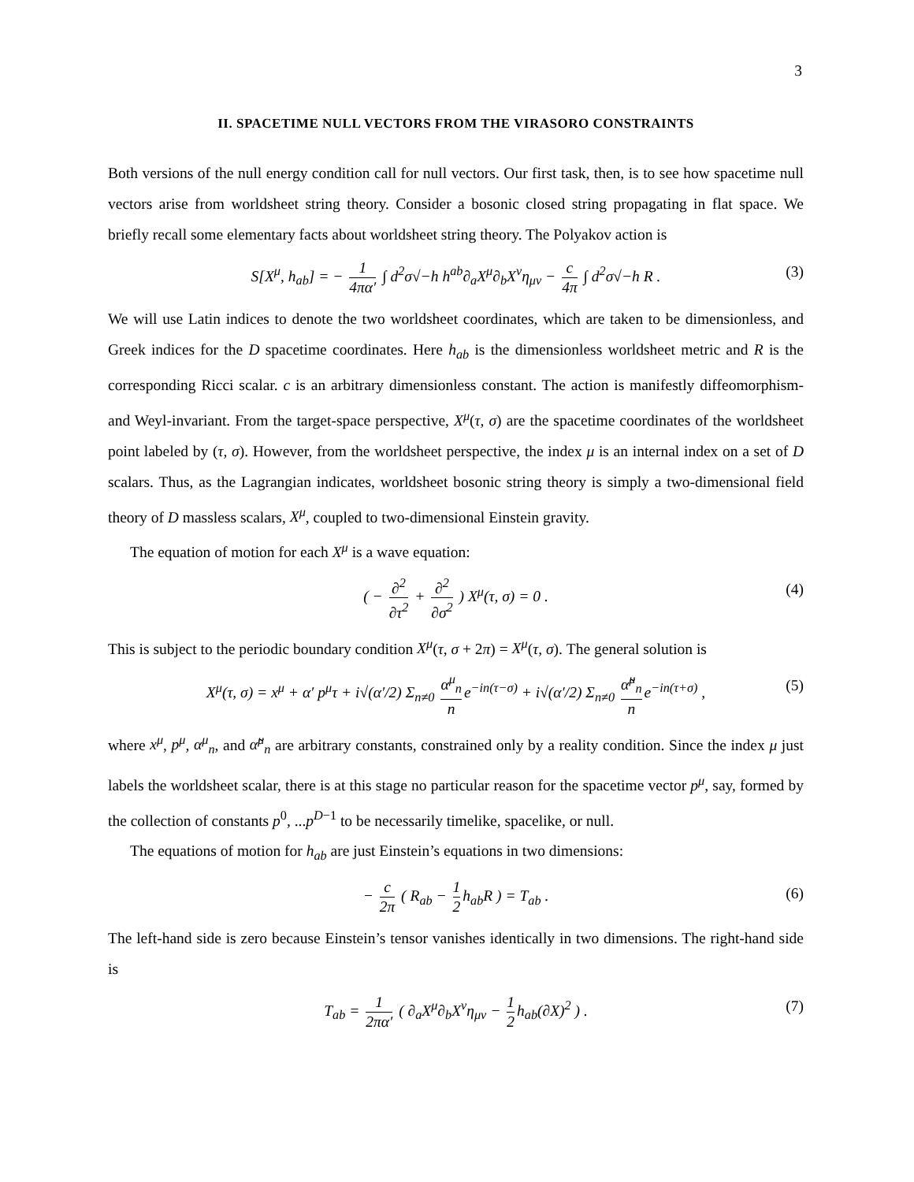3
II. SPACETIME NULL VECTORS FROM THE VIRASORO CONSTRAINTS
Both versions of the null energy condition call for null vectors. Our first task, then, is to see how spacetime null vectors arise from worldsheet string theory. Consider a bosonic closed string propagating in flat space. We briefly recall some elementary facts about worldsheet string theory. The Polyakov action is
S[X<sup>μ</sup>, h<sub>ab</sub>] = − 1 4πα′ ∫ d<sup>2</sup>σ√−h h<sup>ab</sup>∂<sub>a</sub>X<sup>μ</sup>∂<sub>b</sub>X<sup>ν</sup>η<sub>μν</sub> − c 4π ∫ d<sup>2</sup>σ√−h R . (3)
We will use Latin indices to denote the two worldsheet coordinates, which are taken to be dimensionless, and Greek indices for the D spacetime coordinates. Here h<sub>ab</sub> is the dimensionless worldsheet metric and R is the corresponding Ricci scalar. c is an arbitrary dimensionless constant. The action is manifestly diffeomorphism- and Weyl-invariant. From the target-space perspective, X<sup>μ</sup>(τ, σ) are the spacetime coordinates of the worldsheet point labeled by (τ, σ). However, from the worldsheet perspective, the index μ is an internal index on a set of D scalars. Thus, as the Lagrangian indicates, worldsheet bosonic string theory is simply a two-dimensional field theory of D massless scalars, X<sup>μ</sup>, coupled to two-dimensional Einstein gravity.
The equation of motion for each X<sup>μ</sup> is a wave equation:
( − ∂<sup>2</sup> ∂τ<sup>2</sup> + ∂<sup>2</sup> ∂σ<sup>2</sup> ) X<sup>μ</sup>(τ, σ) = 0 . (4)
This is subject to the periodic boundary condition X<sup>μ</sup>(τ, σ + 2π) = X<sup>μ</sup>(τ, σ). The general solution is
X<sup>μ</sup>(τ, σ) = x<sup>μ</sup> + α′ p<sup>μ</sup>τ + i√(α′/2) Σ<sub>n≠0</sub> α<sup>μ</sup><sub>n</sub> n e<sup>−in(τ−σ)</sup> + i√(α′/2) Σ<sub>n≠0</sub> α̃<sup>μ</sup><sub>n</sub> n e<sup>−in(τ+σ)</sup> , (5)
where x<sup>μ</sup>, p<sup>μ</sup>, α<sup>μ</sup><sub>n</sub>, and α̃<sup>μ</sup><sub>n</sub> are arbitrary constants, constrained only by a reality condition. Since the index μ just labels the worldsheet scalar, there is at this stage no particular reason for the spacetime vector p<sup>μ</sup>, say, formed by the collection of constants p<sup>0</sup>, ...p<sup>D−1</sup> to be necessarily timelike, spacelike, or null.
The equations of motion for h<sub>ab</sub> are just Einstein’s equations in two dimensions:
− c 2π ( R<sub>ab</sub> − 1 2 h<sub>ab</sub>R ) = T<sub>ab</sub> . (6)
The left-hand side is zero because Einstein’s tensor vanishes identically in two dimensions. The right-hand side is
T<sub>ab</sub> = 1 2πα′ ( ∂<sub>a</sub>X<sup>μ</sup>∂<sub>b</sub>X<sup>ν</sup>η<sub>μν</sub> − 1 2 h<sub>ab</sub>(∂X)<sup>2</sup> ) . (7)